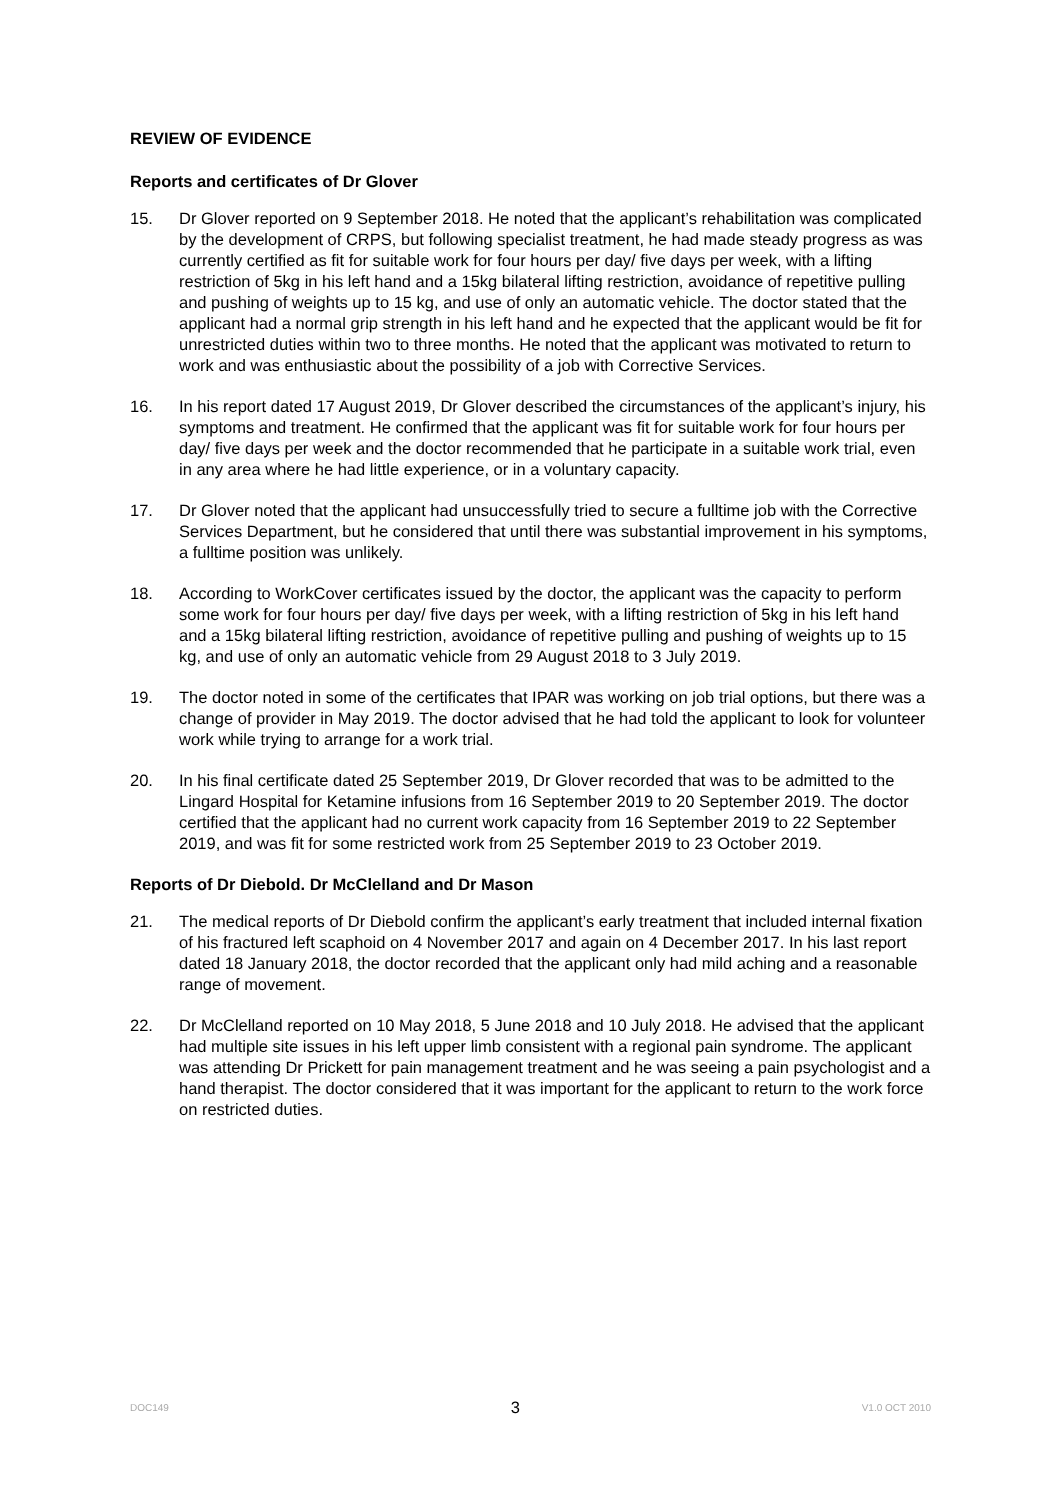REVIEW OF EVIDENCE
Reports and certificates of Dr Glover
15. Dr Glover reported on 9 September 2018. He noted that the applicant’s rehabilitation was complicated by the development of CRPS, but following specialist treatment, he had made steady progress as was currently certified as fit for suitable work for four hours per day/ five days per week, with a lifting restriction of 5kg in his left hand and a 15kg bilateral lifting restriction, avoidance of repetitive pulling and pushing of weights up to 15 kg, and use of only an automatic vehicle. The doctor stated that the applicant had a normal grip strength in his left hand and he expected that the applicant would be fit for unrestricted duties within two to three months. He noted that the applicant was motivated to return to work and was enthusiastic about the possibility of a job with Corrective Services.
16. In his report dated 17 August 2019, Dr Glover described the circumstances of the applicant’s injury, his symptoms and treatment. He confirmed that the applicant was fit for suitable work for four hours per day/ five days per week and the doctor recommended that he participate in a suitable work trial, even in any area where he had little experience, or in a voluntary capacity.
17. Dr Glover noted that the applicant had unsuccessfully tried to secure a fulltime job with the Corrective Services Department, but he considered that until there was substantial improvement in his symptoms, a fulltime position was unlikely.
18. According to WorkCover certificates issued by the doctor, the applicant was the capacity to perform some work for four hours per day/ five days per week, with a lifting restriction of 5kg in his left hand and a 15kg bilateral lifting restriction, avoidance of repetitive pulling and pushing of weights up to 15 kg, and use of only an automatic vehicle from 29 August 2018 to 3 July 2019.
19. The doctor noted in some of the certificates that IPAR was working on job trial options, but there was a change of provider in May 2019. The doctor advised that he had told the applicant to look for volunteer work while trying to arrange for a work trial.
20. In his final certificate dated 25 September 2019, Dr Glover recorded that was to be admitted to the Lingard Hospital for Ketamine infusions from 16 September 2019 to 20 September 2019. The doctor certified that the applicant had no current work capacity from 16 September 2019 to 22 September 2019, and was fit for some restricted work from 25 September 2019 to 23 October 2019.
Reports of Dr Diebold. Dr McClelland and Dr Mason
21. The medical reports of Dr Diebold confirm the applicant’s early treatment that included internal fixation of his fractured left scaphoid on 4 November 2017 and again on 4 December 2017. In his last report dated 18 January 2018, the doctor recorded that the applicant only had mild aching and a reasonable range of movement.
22. Dr McClelland reported on 10 May 2018, 5 June 2018 and 10 July 2018. He advised that the applicant had multiple site issues in his left upper limb consistent with a regional pain syndrome. The applicant was attending Dr Prickett for pain management treatment and he was seeing a pain psychologist and a hand therapist. The doctor considered that it was important for the applicant to return to the work force on restricted duties.
DOC149 3 V1.0 OCT 2010